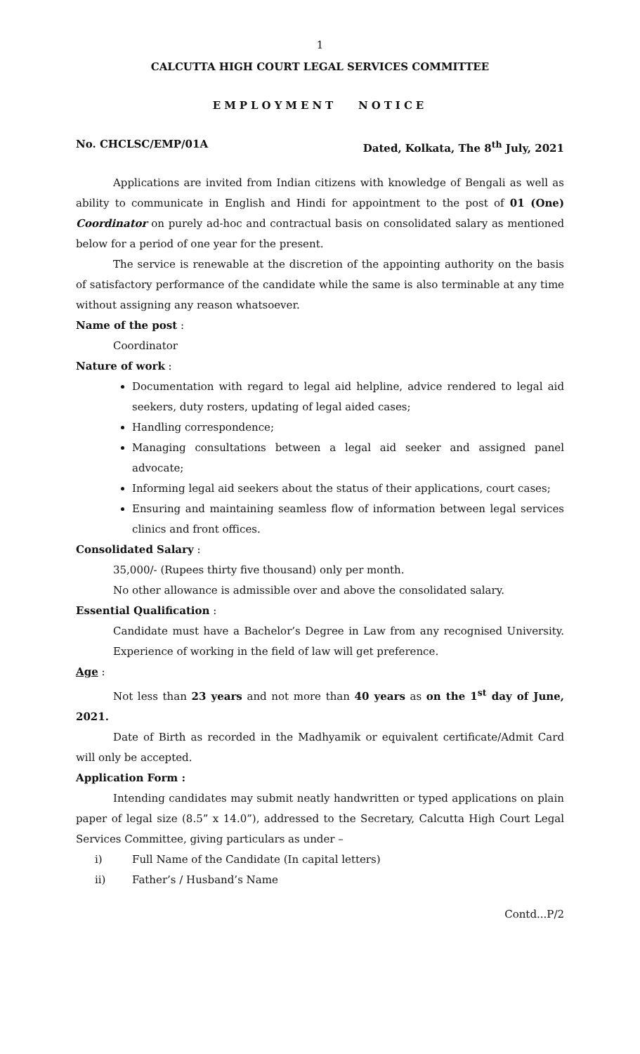1
CALCUTTA HIGH COURT LEGAL SERVICES COMMITTEE
EMPLOYMENT NOTICE
No. CHCLSC/EMP/01A Dated, Kolkata, The 8<sup>th</sup> July, 2021
Applications are invited from Indian citizens with knowledge of Bengali as well as ability to communicate in English and Hindi for appointment to the post of 01 (One) Coordinator on purely ad-hoc and contractual basis on consolidated salary as mentioned below for a period of one year for the present.
The service is renewable at the discretion of the appointing authority on the basis of satisfactory performance of the candidate while the same is also terminable at any time without assigning any reason whatsoever.
Name of the post :
Coordinator
Nature of work :
Documentation with regard to legal aid helpline, advice rendered to legal aid seekers, duty rosters, updating of legal aided cases;
Handling correspondence;
Managing consultations between a legal aid seeker and assigned panel advocate;
Informing legal aid seekers about the status of their applications, court cases;
Ensuring and maintaining seamless flow of information between legal services clinics and front offices.
Consolidated Salary :
35,000/- (Rupees thirty five thousand) only per month.
No other allowance is admissible over and above the consolidated salary.
Essential Qualification :
Candidate must have a Bachelor’s Degree in Law from any recognised University. Experience of working in the field of law will get preference.
Age :
Not less than 23 years and not more than 40 years as on the 1<sup>st</sup> day of June, 2021.
Date of Birth as recorded in the Madhyamik or equivalent certificate/Admit Card will only be accepted.
Application Form :
Intending candidates may submit neatly handwritten or typed applications on plain paper of legal size (8.5” x 14.0”), addressed to the Secretary, Calcutta High Court Legal Services Committee, giving particulars as under –
i) Full Name of the Candidate (In capital letters)
ii) Father’s / Husband’s Name
Contd...P/2